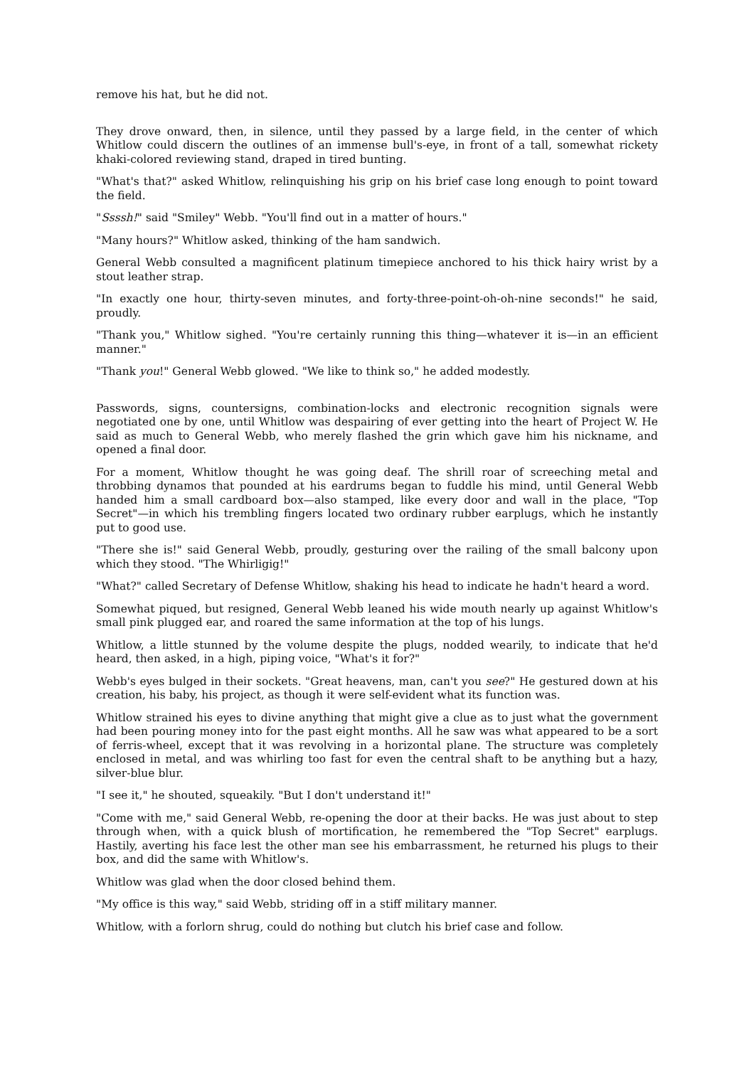remove his hat, but he did not.
They drove onward, then, in silence, until they passed by a large field, in the center of which Whitlow could discern the outlines of an immense bull's-eye, in front of a tall, somewhat rickety khaki-colored reviewing stand, draped in tired bunting.
"What's that?" asked Whitlow, relinquishing his grip on his brief case long enough to point toward the field.
"Ssssh!" said "Smiley" Webb. "You'll find out in a matter of hours."
"Many hours?" Whitlow asked, thinking of the ham sandwich.
General Webb consulted a magnificent platinum timepiece anchored to his thick hairy wrist by a stout leather strap.
"In exactly one hour, thirty-seven minutes, and forty-three-point-oh-oh-nine seconds!" he said, proudly.
"Thank you," Whitlow sighed. "You're certainly running this thing—whatever it is—in an efficient manner."
"Thank you!" General Webb glowed. "We like to think so," he added modestly.
Passwords, signs, countersigns, combination-locks and electronic recognition signals were negotiated one by one, until Whitlow was despairing of ever getting into the heart of Project W. He said as much to General Webb, who merely flashed the grin which gave him his nickname, and opened a final door.
For a moment, Whitlow thought he was going deaf. The shrill roar of screeching metal and throbbing dynamos that pounded at his eardrums began to fuddle his mind, until General Webb handed him a small cardboard box—also stamped, like every door and wall in the place, "Top Secret"—in which his trembling fingers located two ordinary rubber earplugs, which he instantly put to good use.
"There she is!" said General Webb, proudly, gesturing over the railing of the small balcony upon which they stood. "The Whirligig!"
"What?" called Secretary of Defense Whitlow, shaking his head to indicate he hadn't heard a word.
Somewhat piqued, but resigned, General Webb leaned his wide mouth nearly up against Whitlow's small pink plugged ear, and roared the same information at the top of his lungs.
Whitlow, a little stunned by the volume despite the plugs, nodded wearily, to indicate that he'd heard, then asked, in a high, piping voice, "What's it for?"
Webb's eyes bulged in their sockets. "Great heavens, man, can't you see?" He gestured down at his creation, his baby, his project, as though it were self-evident what its function was.
Whitlow strained his eyes to divine anything that might give a clue as to just what the government had been pouring money into for the past eight months. All he saw was what appeared to be a sort of ferris-wheel, except that it was revolving in a horizontal plane. The structure was completely enclosed in metal, and was whirling too fast for even the central shaft to be anything but a hazy, silver-blue blur.
"I see it," he shouted, squeakily. "But I don't understand it!"
"Come with me," said General Webb, re-opening the door at their backs. He was just about to step through when, with a quick blush of mortification, he remembered the "Top Secret" earplugs. Hastily, averting his face lest the other man see his embarrassment, he returned his plugs to their box, and did the same with Whitlow's.
Whitlow was glad when the door closed behind them.
"My office is this way," said Webb, striding off in a stiff military manner.
Whitlow, with a forlorn shrug, could do nothing but clutch his brief case and follow.